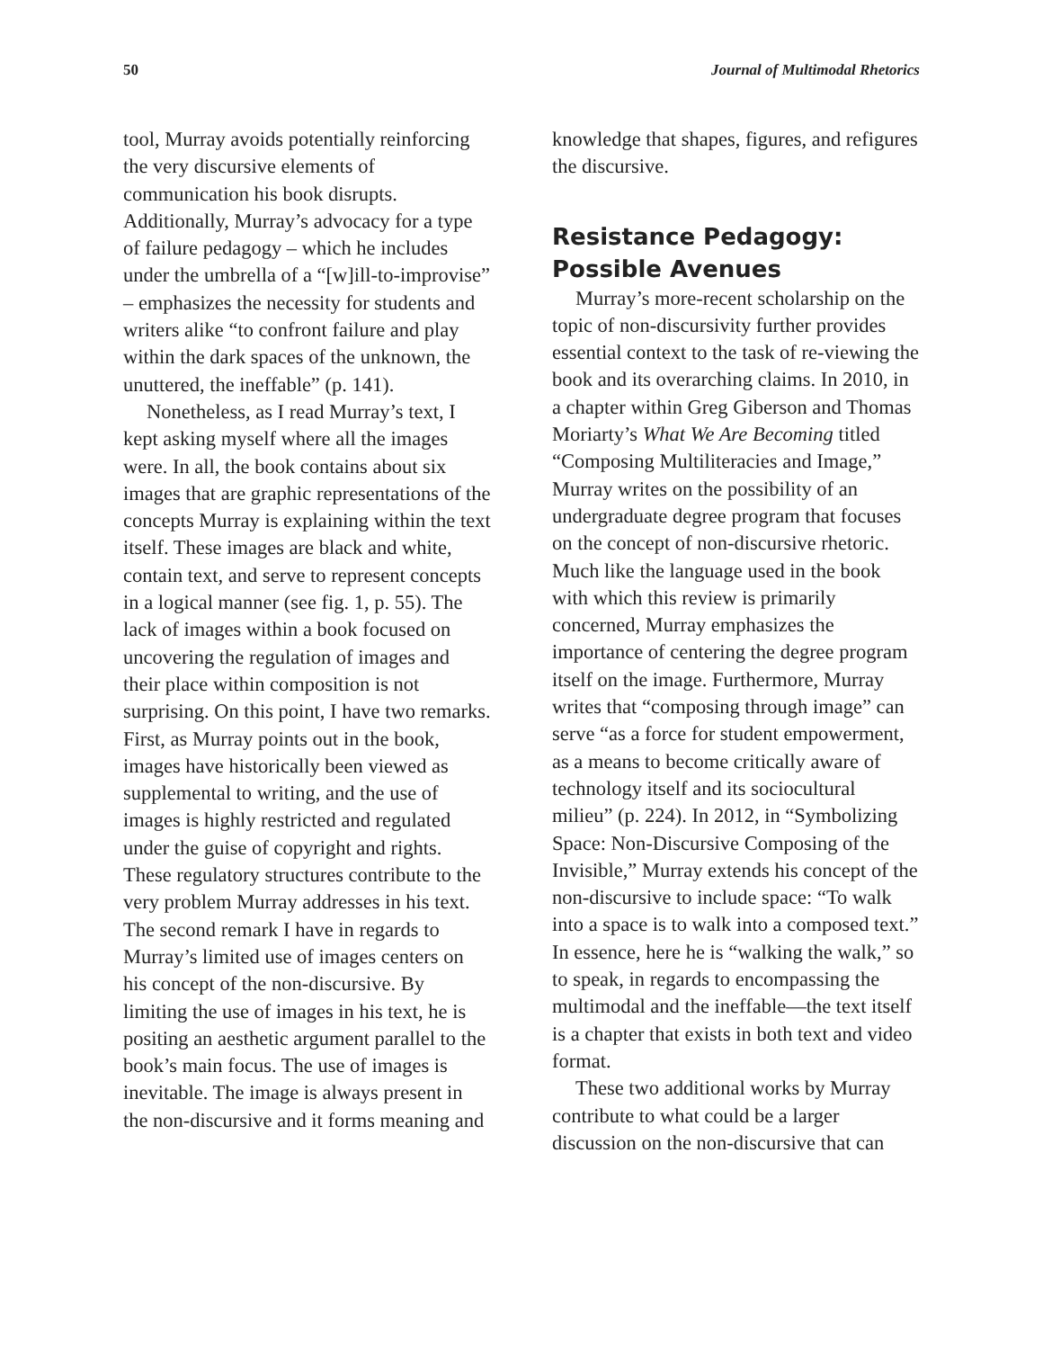50 Journal of Multimodal Rhetorics
tool, Murray avoids potentially reinforcing the very discursive elements of communication his book disrupts. Additionally, Murray’s advocacy for a type of failure pedagogy – which he includes under the umbrella of a “[w]ill-to-improvise” – emphasizes the necessity for students and writers alike “to confront failure and play within the dark spaces of the unknown, the unuttered, the ineffable” (p. 141).
Nonetheless, as I read Murray’s text, I kept asking myself where all the images were. In all, the book contains about six images that are graphic representations of the concepts Murray is explaining within the text itself. These images are black and white, contain text, and serve to represent concepts in a logical manner (see fig. 1, p. 55). The lack of images within a book focused on uncovering the regulation of images and their place within composition is not surprising. On this point, I have two remarks. First, as Murray points out in the book, images have historically been viewed as supplemental to writing, and the use of images is highly restricted and regulated under the guise of copyright and rights. These regulatory structures contribute to the very problem Murray addresses in his text. The second remark I have in regards to Murray’s limited use of images centers on his concept of the non-discursive. By limiting the use of images in his text, he is positing an aesthetic argument parallel to the book’s main focus. The use of images is inevitable. The image is always present in the non-discursive and it forms meaning and
knowledge that shapes, figures, and refigures the discursive.
Resistance Pedagogy: Possible Avenues
Murray’s more-recent scholarship on the topic of non-discursivity further provides essential context to the task of re-viewing the book and its overarching claims. In 2010, in a chapter within Greg Giberson and Thomas Moriarty’s What We Are Becoming titled “Composing Multiliteracies and Image,” Murray writes on the possibility of an undergraduate degree program that focuses on the concept of non-discursive rhetoric. Much like the language used in the book with which this review is primarily concerned, Murray emphasizes the importance of centering the degree program itself on the image. Furthermore, Murray writes that “composing through image” can serve “as a force for student empowerment, as a means to become critically aware of technology itself and its sociocultural milieu” (p. 224). In 2012, in “Symbolizing Space: Non-Discursive Composing of the Invisible,” Murray extends his concept of the non-discursive to include space: “To walk into a space is to walk into a composed text.” In essence, here he is “walking the walk,” so to speak, in regards to encompassing the multimodal and the ineffable—the text itself is a chapter that exists in both text and video format.
These two additional works by Murray contribute to what could be a larger discussion on the non-discursive that can